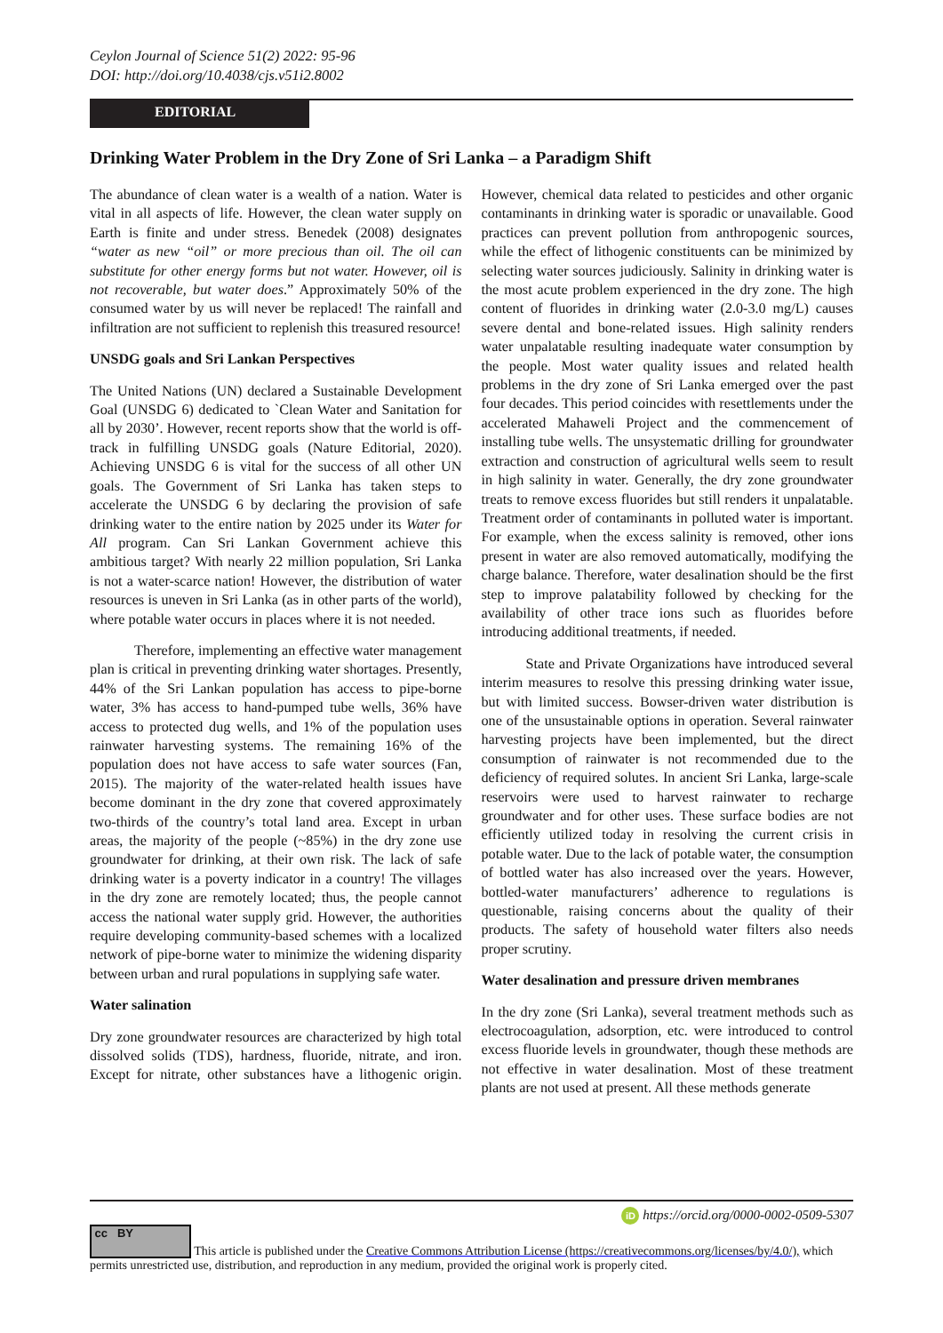Ceylon Journal of Science 51(2) 2022: 95-96
DOI: http://doi.org/10.4038/cjs.v51i2.8002
EDITORIAL
Drinking Water Problem in the Dry Zone of Sri Lanka – a Paradigm Shift
The abundance of clean water is a wealth of a nation. Water is vital in all aspects of life. However, the clean water supply on Earth is finite and under stress. Benedek (2008) designates “water as new “oil” or more precious than oil. The oil can substitute for other energy forms but not water. However, oil is not recoverable, but water does.” Approximately 50% of the consumed water by us will never be replaced! The rainfall and infiltration are not sufficient to replenish this treasured resource!
UNSDG goals and Sri Lankan Perspectives
The United Nations (UN) declared a Sustainable Development Goal (UNSDG 6) dedicated to `Clean Water and Sanitation for all by 2030’. However, recent reports show that the world is off-track in fulfilling UNSDG goals (Nature Editorial, 2020). Achieving UNSDG 6 is vital for the success of all other UN goals. The Government of Sri Lanka has taken steps to accelerate the UNSDG 6 by declaring the provision of safe drinking water to the entire nation by 2025 under its Water for All program. Can Sri Lankan Government achieve this ambitious target? With nearly 22 million population, Sri Lanka is not a water-scarce nation! However, the distribution of water resources is uneven in Sri Lanka (as in other parts of the world), where potable water occurs in places where it is not needed.
Therefore, implementing an effective water management plan is critical in preventing drinking water shortages. Presently, 44% of the Sri Lankan population has access to pipe-borne water, 3% has access to hand-pumped tube wells, 36% have access to protected dug wells, and 1% of the population uses rainwater harvesting systems. The remaining 16% of the population does not have access to safe water sources (Fan, 2015). The majority of the water-related health issues have become dominant in the dry zone that covered approximately two-thirds of the country’s total land area. Except in urban areas, the majority of the people (~85%) in the dry zone use groundwater for drinking, at their own risk. The lack of safe drinking water is a poverty indicator in a country! The villages in the dry zone are remotely located; thus, the people cannot access the national water supply grid. However, the authorities require developing community-based schemes with a localized network of pipe-borne water to minimize the widening disparity between urban and rural populations in supplying safe water.
Water salination
Dry zone groundwater resources are characterized by high total dissolved solids (TDS), hardness, fluoride, nitrate, and iron. Except for nitrate, other substances have a lithogenic origin. However, chemical data related to pesticides and other organic contaminants in drinking water is sporadic or unavailable. Good practices can prevent pollution from anthropogenic sources, while the effect of lithogenic constituents can be minimized by selecting water sources judiciously. Salinity in drinking water is the most acute problem experienced in the dry zone. The high content of fluorides in drinking water (2.0-3.0 mg/L) causes severe dental and bone-related issues. High salinity renders water unpalatable resulting inadequate water consumption by the people. Most water quality issues and related health problems in the dry zone of Sri Lanka emerged over the past four decades. This period coincides with resettlements under the accelerated Mahaweli Project and the commencement of installing tube wells. The unsystematic drilling for groundwater extraction and construction of agricultural wells seem to result in high salinity in water. Generally, the dry zone groundwater treats to remove excess fluorides but still renders it unpalatable. Treatment order of contaminants in polluted water is important. For example, when the excess salinity is removed, other ions present in water are also removed automatically, modifying the charge balance. Therefore, water desalination should be the first step to improve palatability followed by checking for the availability of other trace ions such as fluorides before introducing additional treatments, if needed.
State and Private Organizations have introduced several interim measures to resolve this pressing drinking water issue, but with limited success. Bowser-driven water distribution is one of the unsustainable options in operation. Several rainwater harvesting projects have been implemented, but the direct consumption of rainwater is not recommended due to the deficiency of required solutes. In ancient Sri Lanka, large-scale reservoirs were used to harvest rainwater to recharge groundwater and for other uses. These surface bodies are not efficiently utilized today in resolving the current crisis in potable water. Due to the lack of potable water, the consumption of bottled water has also increased over the years. However, bottled-water manufacturers’ adherence to regulations is questionable, raising concerns about the quality of their products. The safety of household water filters also needs proper scrutiny.
Water desalination and pressure driven membranes
In the dry zone (Sri Lanka), several treatment methods such as electrocoagulation, adsorption, etc. were introduced to control excess fluoride levels in groundwater, though these methods are not effective in water desalination. Most of these treatment plants are not used at present. All these methods generate
iD https://orcid.org/0000-0002-0509-5307
cc BY This article is published under the Creative Commons Attribution License (https://creativecommons.org/licenses/by/4.0/), which permits unrestricted use, distribution, and reproduction in any medium, provided the original work is properly cited.